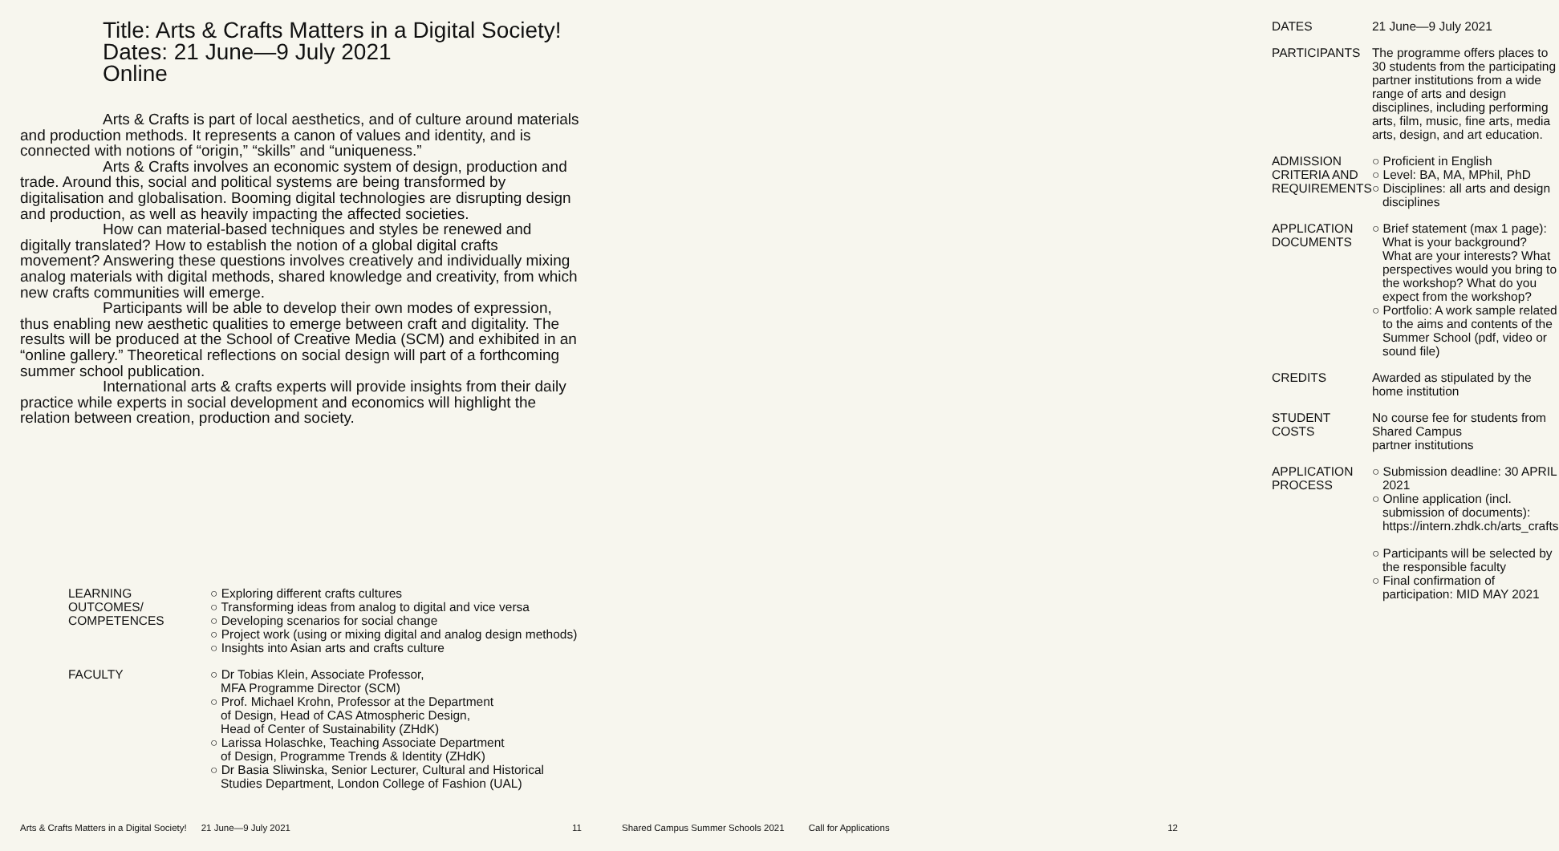Title: Arts & Crafts Matters in a Digital Society!
Dates: 21 June—9 July 2021
Online
Arts & Crafts is part of local aesthetics, and of culture around materials and production methods. It represents a canon of values and identity, and is connected with notions of “origin,” “skills” and “uniqueness.”
Arts & Crafts involves an economic system of design, production and trade. Around this, social and political systems are being transformed by digitalisation and globalisation. Booming digital technologies are disrupting design and production, as well as heavily impacting the affected societies.
How can material-based techniques and styles be renewed and digitally translated? How to establish the notion of a global digital crafts movement? Answering these questions involves creatively and individually mixing analog materials with digital methods, shared knowledge and creativity, from which new crafts communities will emerge.
Participants will be able to develop their own modes of expression, thus enabling new aesthetic qualities to emerge between craft and digitality. The results will be produced at the School of Creative Media (SCM) and exhibited in an “online gallery.” Theoretical reflections on social design will part of a forthcoming summer school publication.
International arts & crafts experts will provide insights from their daily practice while experts in social development and economics will highlight the relation between creation, production and society.
| LEARNING OUTCOMES/ COMPETENCES | ○ Exploring different crafts cultures ○ Transforming ideas from analog to digital and vice versa ○ Developing scenarios for social change ○ Project work (using or mixing digital and analog design methods) ○ Insights into Asian arts and crafts culture |
| FACULTY | ○ Dr Tobias Klein, Associate Professor, MFA Programme Director (SCM) ○ Prof. Michael Krohn, Professor at the Department of Design, Head of CAS Atmospheric Design, Head of Center of Sustainability (ZHdK) ○ Larissa Holaschke, Teaching Associate Department of Design, Programme Trends & Identity (ZHdK) ○ Dr Basia Sliwinska, Senior Lecturer, Cultural and Historical Studies Department, London College of Fashion (UAL) |
Arts & Crafts Matters in a Digital Society! 21 June—9 July 2021 11
| DATES | 21 June—9 July 2021 |
| PARTICIPANTS | The programme offers places to 30 students from the participating partner institutions from a wide range of arts and design disciplines, including performing arts, film, music, fine arts, media arts, design, and art education. |
| ADMISSION CRITERIA AND REQUIREMENTS | ○ Proficient in English ○ Level: BA, MA, MPhil, PhD ○ Disciplines: all arts and design disciplines |
| APPLICATION DOCUMENTS | ○ Brief statement (max 1 page): What is your background? What are your interests? What perspectives would you bring to the workshop? What do you expect from the workshop? ○ Portfolio: A work sample related to the aims and contents of the Summer School (pdf, video or sound file) |
| CREDITS | Awarded as stipulated by the home institution |
| STUDENT COSTS | No course fee for students from Shared Campus partner institutions |
| APPLICATION PROCESS | ○ Submission deadline: 30 APRIL 2021 ○ Online application (incl. submission of documents): https://intern.zhdk.ch/arts_crafts ○ Participants will be selected by the responsible faculty ○ Final confirmation of participation: MID MAY 2021 |
Shared Campus Summer Schools 2021 Call for Applications 12